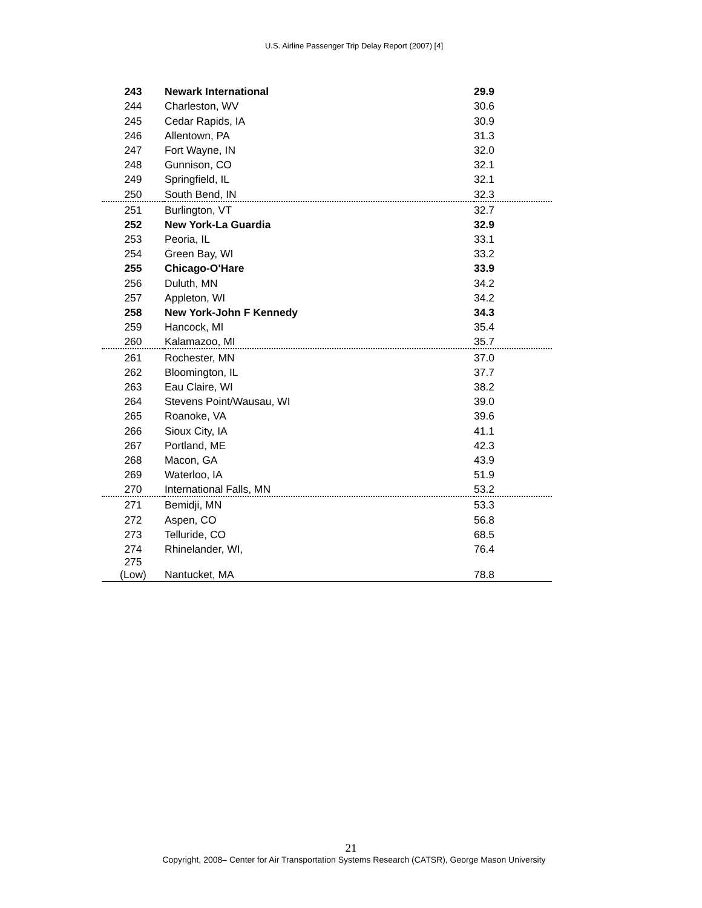U.S. Airline Passenger Trip Delay Report (2007) [4]
| 243 | Newark International | 29.9 |
| 244 | Charleston, WV | 30.6 |
| 245 | Cedar Rapids, IA | 30.9 |
| 246 | Allentown, PA | 31.3 |
| 247 | Fort Wayne, IN | 32.0 |
| 248 | Gunnison, CO | 32.1 |
| 249 | Springfield, IL | 32.1 |
| 250 | South Bend, IN | 32.3 |
| 251 | Burlington, VT | 32.7 |
| 252 | New York-La Guardia | 32.9 |
| 253 | Peoria, IL | 33.1 |
| 254 | Green Bay, WI | 33.2 |
| 255 | Chicago-O'Hare | 33.9 |
| 256 | Duluth, MN | 34.2 |
| 257 | Appleton, WI | 34.2 |
| 258 | New York-John F Kennedy | 34.3 |
| 259 | Hancock, MI | 35.4 |
| 260 | Kalamazoo, MI | 35.7 |
| 261 | Rochester, MN | 37.0 |
| 262 | Bloomington, IL | 37.7 |
| 263 | Eau Claire, WI | 38.2 |
| 264 | Stevens Point/Wausau, WI | 39.0 |
| 265 | Roanoke, VA | 39.6 |
| 266 | Sioux City, IA | 41.1 |
| 267 | Portland, ME | 42.3 |
| 268 | Macon, GA | 43.9 |
| 269 | Waterloo, IA | 51.9 |
| 270 | International Falls, MN | 53.2 |
| 271 | Bemidji, MN | 53.3 |
| 272 | Aspen, CO | 56.8 |
| 273 | Telluride, CO | 68.5 |
| 274 | Rhinelander, WI, | 76.4 |
| 275 (Low) | Nantucket, MA | 78.8 |
21
Copyright, 2008– Center for Air Transportation Systems Research (CATSR), George Mason University